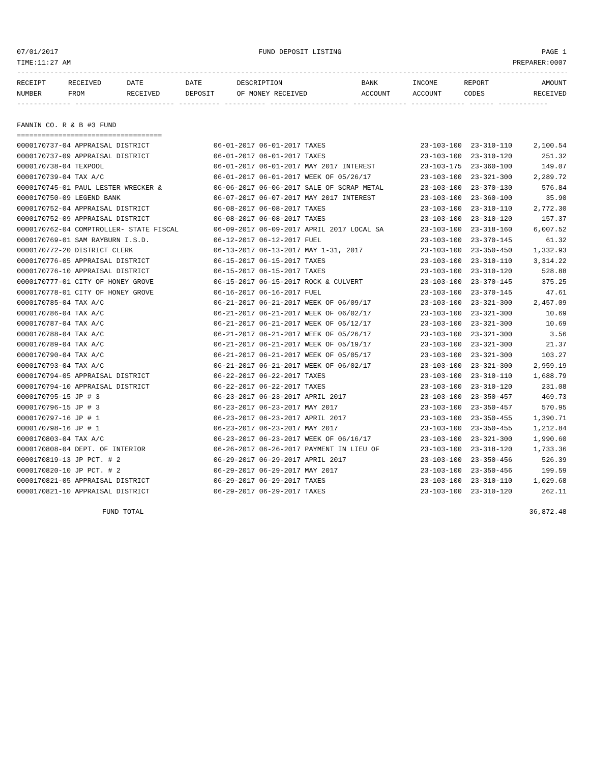07/01/2017 FUND DEPOSIT LISTING PAGE 1
TIME:11:27 AM PREPARER:0007
------------------------------------------------------------------------------------------------------------------------------------------
| RECEIPT | RECEIVED | DATE | DATE | DESCRIPTION | BANK | INCOME | REPORT | AMOUNT |
| --- | --- | --- | --- | --- | --- | --- | --- | --- |
| NUMBER | FROM | RECEIVED | DEPOSIT | OF MONEY RECEIVED | ACCOUNT | ACCOUNT | CODES | RECEIVED |
------------- ------------------------ ---------- ---------- ------------------- ------------- ------------- ------ ------------
FANNIN CO. R & B #3 FUND
===================================
| 0000170737-04 APPRAISAL DISTRICT | 06-01-2017 06-01-2017 TAXES | 23-103-100 | 23-310-110 | 2,100.54 |
| 0000170737-09 APPRAISAL DISTRICT | 06-01-2017 06-01-2017 TAXES | 23-103-100 | 23-310-120 | 251.32 |
| 0000170738-04 TEXPOOL | 06-01-2017 06-01-2017 MAY 2017 INTEREST | 23-103-175 | 23-360-100 | 149.07 |
| 0000170739-04 TAX A/C | 06-01-2017 06-01-2017 WEEK OF 05/26/17 | 23-103-100 | 23-321-300 | 2,289.72 |
| 0000170745-01 PAUL LESTER WRECKER & | 06-06-2017 06-06-2017 SALE OF SCRAP METAL | 23-103-100 | 23-370-130 | 576.84 |
| 0000170750-09 LEGEND BANK | 06-07-2017 06-07-2017 MAY 2017 INTEREST | 23-103-100 | 23-360-100 | 35.90 |
| 0000170752-04 APPRAISAL DISTRICT | 06-08-2017 06-08-2017 TAXES | 23-103-100 | 23-310-110 | 2,772.30 |
| 0000170752-09 APPRAISAL DISTRICT | 06-08-2017 06-08-2017 TAXES | 23-103-100 | 23-310-120 | 157.37 |
| 0000170762-04 COMPTROLLER- STATE FISCAL | 06-09-2017 06-09-2017 APRIL 2017 LOCAL SA | 23-103-100 | 23-318-160 | 6,007.52 |
| 0000170769-01 SAM RAYBURN I.S.D. | 06-12-2017 06-12-2017 FUEL | 23-103-100 | 23-370-145 | 61.32 |
| 0000170772-20 DISTRICT CLERK | 06-13-2017 06-13-2017 MAY 1-31, 2017 | 23-103-100 | 23-350-450 | 1,332.93 |
| 0000170776-05 APPRAISAL DISTRICT | 06-15-2017 06-15-2017 TAXES | 23-103-100 | 23-310-110 | 3,314.22 |
| 0000170776-10 APPRAISAL DISTRICT | 06-15-2017 06-15-2017 TAXES | 23-103-100 | 23-310-120 | 528.88 |
| 0000170777-01 CITY OF HONEY GROVE | 06-15-2017 06-15-2017 ROCK & CULVERT | 23-103-100 | 23-370-145 | 375.25 |
| 0000170778-01 CITY OF HONEY GROVE | 06-16-2017 06-16-2017 FUEL | 23-103-100 | 23-370-145 | 47.61 |
| 0000170785-04 TAX A/C | 06-21-2017 06-21-2017 WEEK OF 06/09/17 | 23-103-100 | 23-321-300 | 2,457.09 |
| 0000170786-04 TAX A/C | 06-21-2017 06-21-2017 WEEK OF 06/02/17 | 23-103-100 | 23-321-300 | 10.69 |
| 0000170787-04 TAX A/C | 06-21-2017 06-21-2017 WEEK OF 05/12/17 | 23-103-100 | 23-321-300 | 10.69 |
| 0000170788-04 TAX A/C | 06-21-2017 06-21-2017 WEEK OF 05/26/17 | 23-103-100 | 23-321-300 | 3.56 |
| 0000170789-04 TAX A/C | 06-21-2017 06-21-2017 WEEK OF 05/19/17 | 23-103-100 | 23-321-300 | 21.37 |
| 0000170790-04 TAX A/C | 06-21-2017 06-21-2017 WEEK OF 05/05/17 | 23-103-100 | 23-321-300 | 103.27 |
| 0000170793-04 TAX A/C | 06-21-2017 06-21-2017 WEEK OF 06/02/17 | 23-103-100 | 23-321-300 | 2,959.19 |
| 0000170794-05 APPRAISAL DISTRICT | 06-22-2017 06-22-2017 TAXES | 23-103-100 | 23-310-110 | 1,688.79 |
| 0000170794-10 APPRAISAL DISTRICT | 06-22-2017 06-22-2017 TAXES | 23-103-100 | 23-310-120 | 231.08 |
| 0000170795-15 JP # 3 | 06-23-2017 06-23-2017 APRIL 2017 | 23-103-100 | 23-350-457 | 469.73 |
| 0000170796-15 JP # 3 | 06-23-2017 06-23-2017 MAY 2017 | 23-103-100 | 23-350-457 | 570.95 |
| 0000170797-16 JP # 1 | 06-23-2017 06-23-2017 APRIL 2017 | 23-103-100 | 23-350-455 | 1,390.71 |
| 0000170798-16 JP # 1 | 06-23-2017 06-23-2017 MAY 2017 | 23-103-100 | 23-350-455 | 1,212.84 |
| 0000170803-04 TAX A/C | 06-23-2017 06-23-2017 WEEK OF 06/16/17 | 23-103-100 | 23-321-300 | 1,990.60 |
| 0000170808-04 DEPT. OF INTERIOR | 06-26-2017 06-26-2017 PAYMENT IN LIEU OF | 23-103-100 | 23-318-120 | 1,733.36 |
| 0000170819-13 JP PCT. # 2 | 06-29-2017 06-29-2017 APRIL 2017 | 23-103-100 | 23-350-456 | 526.39 |
| 0000170820-10 JP PCT. # 2 | 06-29-2017 06-29-2017 MAY 2017 | 23-103-100 | 23-350-456 | 199.59 |
| 0000170821-05 APPRAISAL DISTRICT | 06-29-2017 06-29-2017 TAXES | 23-103-100 | 23-310-110 | 1,029.68 |
| 0000170821-10 APPRAISAL DISTRICT | 06-29-2017 06-29-2017 TAXES | 23-103-100 | 23-310-120 | 262.11 |
| FUND TOTAL | | | | 36,872.48 |